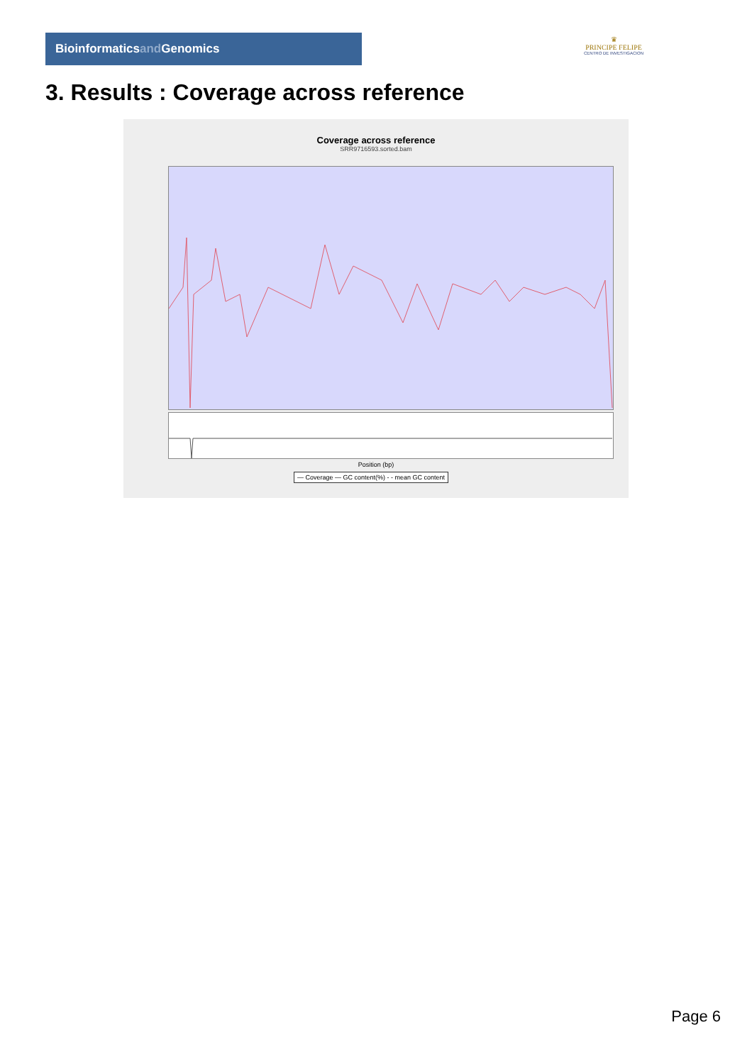Bioinformaticsand Genomics
♛
PRINCIPE FELIPE
CENTRO DE INVESTIGACION
3. Results : Coverage across reference
Coverage across reference
SRR9716593.sorted.bam
Position (bp)
— Coverage — GC content(%) - - mean GC content
Page 6